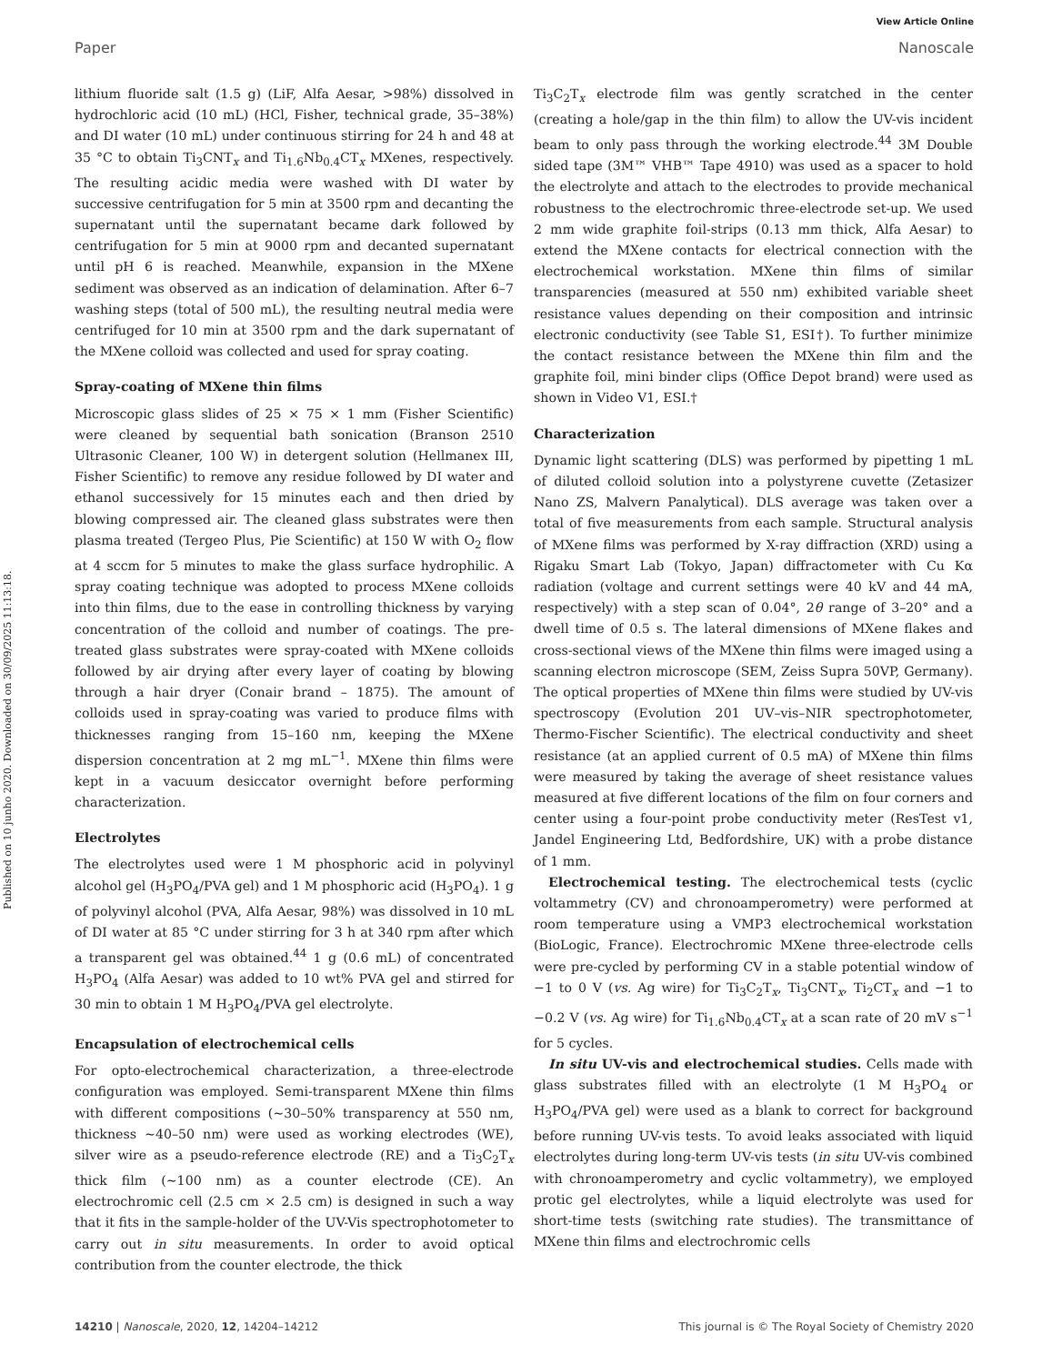Published on 10 junho 2020. Downloaded on 30/09/2025 11:13:18.
View Article Online
Paper Nanoscale
lithium fluoride salt (1.5 g) (LiF, Alfa Aesar, >98%) dissolved in hydrochloric acid (10 mL) (HCl, Fisher, technical grade, 35–38%) and DI water (10 mL) under continuous stirring for 24 h and 48 at 35 °C to obtain Ti<sub>3</sub>CNT<sub>x</sub> and Ti<sub>1.6</sub>Nb<sub>0.4</sub>CT<sub>x</sub> MXenes, respectively. The resulting acidic media were washed with DI water by successive centrifugation for 5 min at 3500 rpm and decanting the supernatant until the supernatant became dark followed by centrifugation for 5 min at 9000 rpm and decanted supernatant until pH 6 is reached. Meanwhile, expansion in the MXene sediment was observed as an indication of delamination. After 6–7 washing steps (total of 500 mL), the resulting neutral media were centrifuged for 10 min at 3500 rpm and the dark supernatant of the MXene colloid was collected and used for spray coating.
Spray-coating of MXene thin films
Microscopic glass slides of 25 × 75 × 1 mm (Fisher Scientific) were cleaned by sequential bath sonication (Branson 2510 Ultrasonic Cleaner, 100 W) in detergent solution (Hellmanex III, Fisher Scientific) to remove any residue followed by DI water and ethanol successively for 15 minutes each and then dried by blowing compressed air. The cleaned glass substrates were then plasma treated (Tergeo Plus, Pie Scientific) at 150 W with O<sub>2</sub> flow at 4 sccm for 5 minutes to make the glass surface hydrophilic. A spray coating technique was adopted to process MXene colloids into thin films, due to the ease in controlling thickness by varying concentration of the colloid and number of coatings. The pre-treated glass substrates were spray-coated with MXene colloids followed by air drying after every layer of coating by blowing through a hair dryer (Conair brand – 1875). The amount of colloids used in spray-coating was varied to produce films with thicknesses ranging from 15–160 nm, keeping the MXene dispersion concentration at 2 mg mL<sup>−1</sup>. MXene thin films were kept in a vacuum desiccator overnight before performing characterization.
Electrolytes
The electrolytes used were 1 M phosphoric acid in polyvinyl alcohol gel (H<sub>3</sub>PO<sub>4</sub>/PVA gel) and 1 M phosphoric acid (H<sub>3</sub>PO<sub>4</sub>). 1 g of polyvinyl alcohol (PVA, Alfa Aesar, 98%) was dissolved in 10 mL of DI water at 85 °C under stirring for 3 h at 340 rpm after which a transparent gel was obtained.<sup>44</sup> 1 g (0.6 mL) of concentrated H<sub>3</sub>PO<sub>4</sub> (Alfa Aesar) was added to 10 wt% PVA gel and stirred for 30 min to obtain 1 M H<sub>3</sub>PO<sub>4</sub>/PVA gel electrolyte.
Encapsulation of electrochemical cells
For opto-electrochemical characterization, a three-electrode configuration was employed. Semi-transparent MXene thin films with different compositions (∼30–50% transparency at 550 nm, thickness ∼40–50 nm) were used as working electrodes (WE), silver wire as a pseudo-reference electrode (RE) and a Ti<sub>3</sub>C<sub>2</sub>T<sub>x</sub> thick film (∼100 nm) as a counter electrode (CE). An electrochromic cell (2.5 cm × 2.5 cm) is designed in such a way that it fits in the sample-holder of the UV-Vis spectrophotometer to carry out in situ measurements. In order to avoid optical contribution from the counter electrode, the thick
Ti<sub>3</sub>C<sub>2</sub>T<sub>x</sub> electrode film was gently scratched in the center (creating a hole/gap in the thin film) to allow the UV-vis incident beam to only pass through the working electrode.<sup>44</sup> 3M Double sided tape (3M™ VHB™ Tape 4910) was used as a spacer to hold the electrolyte and attach to the electrodes to provide mechanical robustness to the electrochromic three-electrode set-up. We used 2 mm wide graphite foil-strips (0.13 mm thick, Alfa Aesar) to extend the MXene contacts for electrical connection with the electrochemical workstation. MXene thin films of similar transparencies (measured at 550 nm) exhibited variable sheet resistance values depending on their composition and intrinsic electronic conductivity (see Table S1, ESI†). To further minimize the contact resistance between the MXene thin film and the graphite foil, mini binder clips (Office Depot brand) were used as shown in Video V1, ESI.†
Characterization
Dynamic light scattering (DLS) was performed by pipetting 1 mL of diluted colloid solution into a polystyrene cuvette (Zetasizer Nano ZS, Malvern Panalytical). DLS average was taken over a total of five measurements from each sample. Structural analysis of MXene films was performed by X-ray diffraction (XRD) using a Rigaku Smart Lab (Tokyo, Japan) diffractometer with Cu Kα radiation (voltage and current settings were 40 kV and 44 mA, respectively) with a step scan of 0.04°, 2θ range of 3–20° and a dwell time of 0.5 s. The lateral dimensions of MXene flakes and cross-sectional views of the MXene thin films were imaged using a scanning electron microscope (SEM, Zeiss Supra 50VP, Germany). The optical properties of MXene thin films were studied by UV-vis spectroscopy (Evolution 201 UV–vis–NIR spectrophotometer, Thermo-Fischer Scientific). The electrical conductivity and sheet resistance (at an applied current of 0.5 mA) of MXene thin films were measured by taking the average of sheet resistance values measured at five different locations of the film on four corners and center using a four-point probe conductivity meter (ResTest v1, Jandel Engineering Ltd, Bedfordshire, UK) with a probe distance of 1 mm.
Electrochemical testing. The electrochemical tests (cyclic voltammetry (CV) and chronoamperometry) were performed at room temperature using a VMP3 electrochemical workstation (BioLogic, France). Electrochromic MXene three-electrode cells were pre-cycled by performing CV in a stable potential window of −1 to 0 V (vs. Ag wire) for Ti<sub>3</sub>C<sub>2</sub>T<sub>x</sub>, Ti<sub>3</sub>CNT<sub>x</sub>, Ti<sub>2</sub>CT<sub>x</sub> and −1 to −0.2 V (vs. Ag wire) for Ti<sub>1.6</sub>Nb<sub>0.4</sub>CT<sub>x</sub> at a scan rate of 20 mV s<sup>−1</sup> for 5 cycles.
In situ UV-vis and electrochemical studies. Cells made with glass substrates filled with an electrolyte (1 M H<sub>3</sub>PO<sub>4</sub> or H<sub>3</sub>PO<sub>4</sub>/PVA gel) were used as a blank to correct for background before running UV-vis tests. To avoid leaks associated with liquid electrolytes during long-term UV-vis tests (in situ UV-vis combined with chronoamperometry and cyclic voltammetry), we employed protic gel electrolytes, while a liquid electrolyte was used for short-time tests (switching rate studies). The transmittance of MXene thin films and electrochromic cells
14210 | Nanoscale, 2020, 12, 14204–14212 This journal is © The Royal Society of Chemistry 2020